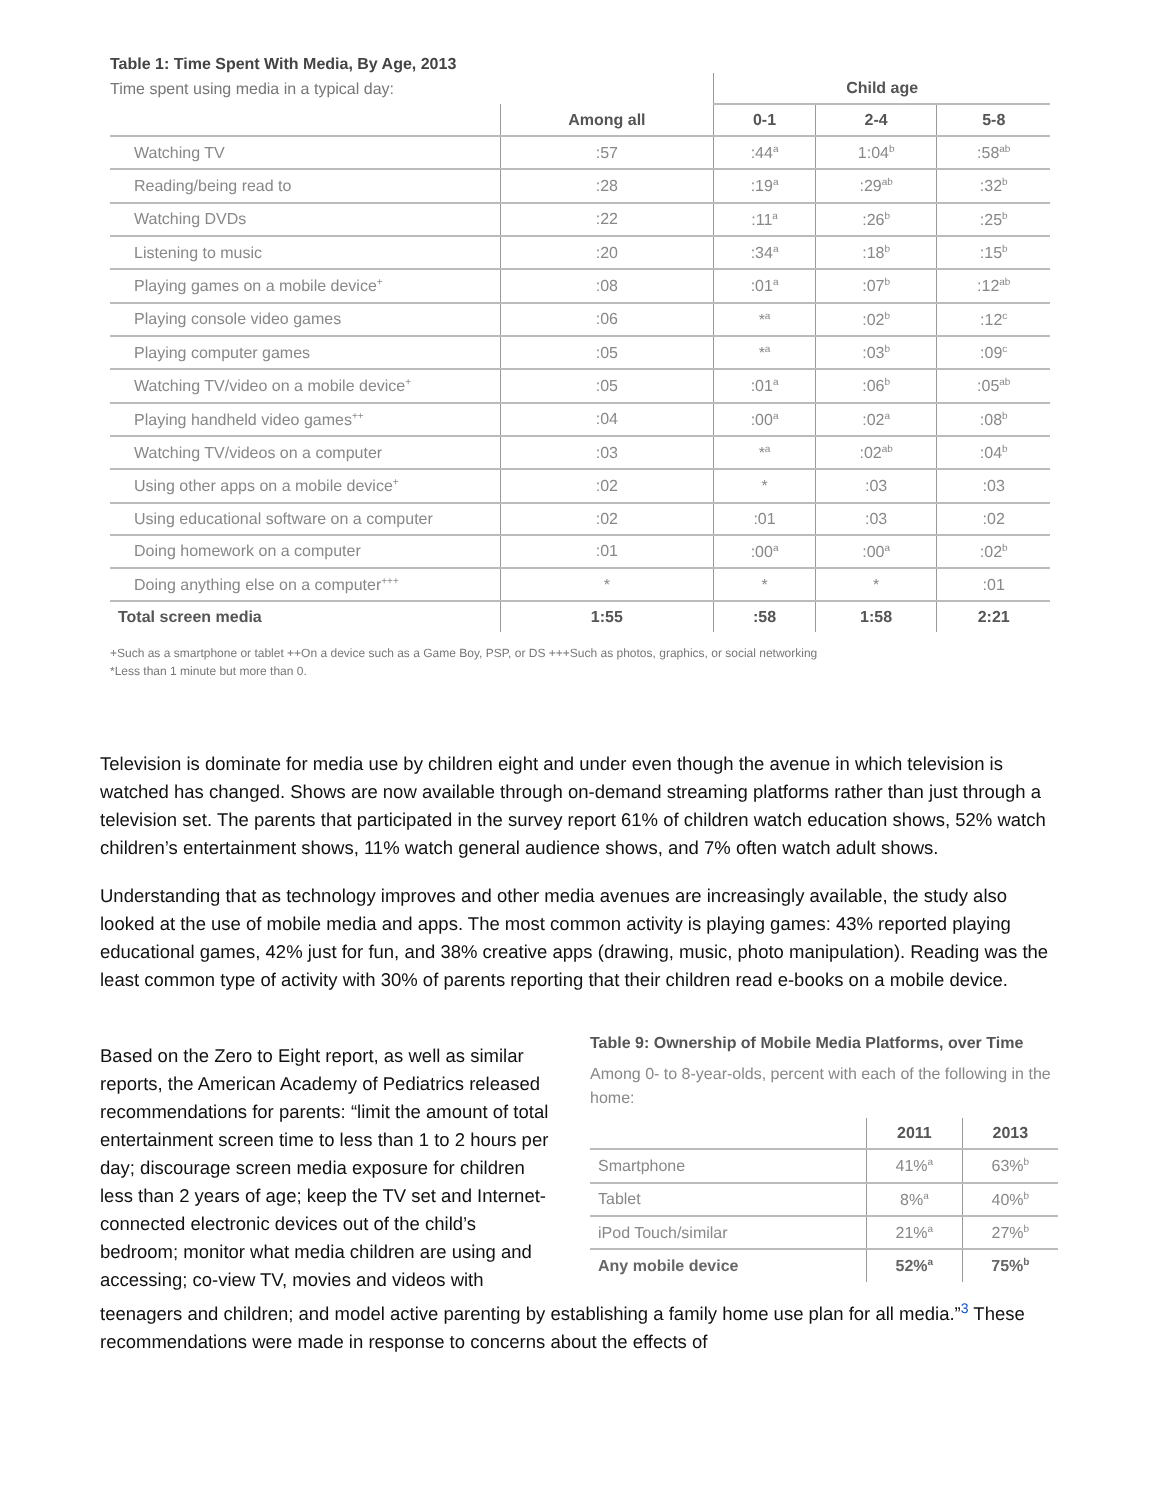Table 1: Time Spent With Media, By Age, 2013
| Time spent using media in a typical day: | | Child age | | |
| | Among all | 0-1 | 2-4 | 5-8 |
| Watching TV | :57 | :44<sup>a</sup> | 1:04<sup>b</sup> | :58<sup>ab</sup> |
| Reading/being read to | :28 | :19<sup>a</sup> | :29<sup>ab</sup> | :32<sup>b</sup> |
| Watching DVDs | :22 | :11<sup>a</sup> | :26<sup>b</sup> | :25<sup>b</sup> |
| Listening to music | :20 | :34<sup>a</sup> | :18<sup>b</sup> | :15<sup>b</sup> |
| Playing games on a mobile device<sup>+</sup> | :08 | :01<sup>a</sup> | :07<sup>b</sup> | :12<sup>ab</sup> |
| Playing console video games | :06 | *<sup>a</sup> | :02<sup>b</sup> | :12<sup>c</sup> |
| Playing computer games | :05 | *<sup>a</sup> | :03<sup>b</sup> | :09<sup>c</sup> |
| Watching TV/video on a mobile device<sup>+</sup> | :05 | :01<sup>a</sup> | :06<sup>b</sup> | :05<sup>ab</sup> |
| Playing handheld video games<sup>++</sup> | :04 | :00<sup>a</sup> | :02<sup>a</sup> | :08<sup>b</sup> |
| Watching TV/videos on a computer | :03 | *<sup>a</sup> | :02<sup>ab</sup> | :04<sup>b</sup> |
| Using other apps on a mobile device<sup>+</sup> | :02 | * | :03 | :03 |
| Using educational software on a computer | :02 | :01 | :03 | :02 |
| Doing homework on a computer | :01 | :00<sup>a</sup> | :00<sup>a</sup> | :02<sup>b</sup> |
| Doing anything else on a computer<sup>+++</sup> | * | * | * | :01 |
| Total screen media | 1:55 | :58 | 1:58 | 2:21 |
+Such as a smartphone or tablet ++On a device such as a Game Boy, PSP, or DS +++Such as photos, graphics, or social networking
*Less than 1 minute but more than 0.
Television is dominate for media use by children eight and under even though the avenue in which television is watched has changed. Shows are now available through on-demand streaming platforms rather than just through a television set. The parents that participated in the survey report 61% of children watch education shows, 52% watch children’s entertainment shows, 11% watch general audience shows, and 7% often watch adult shows.
Understanding that as technology improves and other media avenues are increasingly available, the study also looked at the use of mobile media and apps. The most common activity is playing games: 43% reported playing educational games, 42% just for fun, and 38% creative apps (drawing, music, photo manipulation). Reading was the least common type of activity with 30% of parents reporting that their children read e-books on a mobile device.
Table 9: Ownership of Mobile Media Platforms, over Time
Among 0- to 8-year-olds, percent with each of the following in the home:
| | 2011 | 2013 |
| Smartphone | 41%<sup>a</sup> | 63%<sup>b</sup> |
| Tablet | 8%<sup>a</sup> | 40%<sup>b</sup> |
| iPod Touch/similar | 21%<sup>a</sup> | 27%<sup>b</sup> |
| Any mobile device | 52%<sup>a</sup> | 75%<sup>b</sup> |
Based on the Zero to Eight report, as well as similar reports, the American Academy of Pediatrics released recommendations for parents: “limit the amount of total entertainment screen time to less than 1 to 2 hours per day; discourage screen media exposure for children less than 2 years of age; keep the TV set and Internet-connected electronic devices out of the child’s bedroom; monitor what media children are using and accessing; co-view TV, movies and videos with teenagers and children; and model active parenting by establishing a family home use plan for all media.”<sup>3</sup> These recommendations were made in response to concerns about the effects of